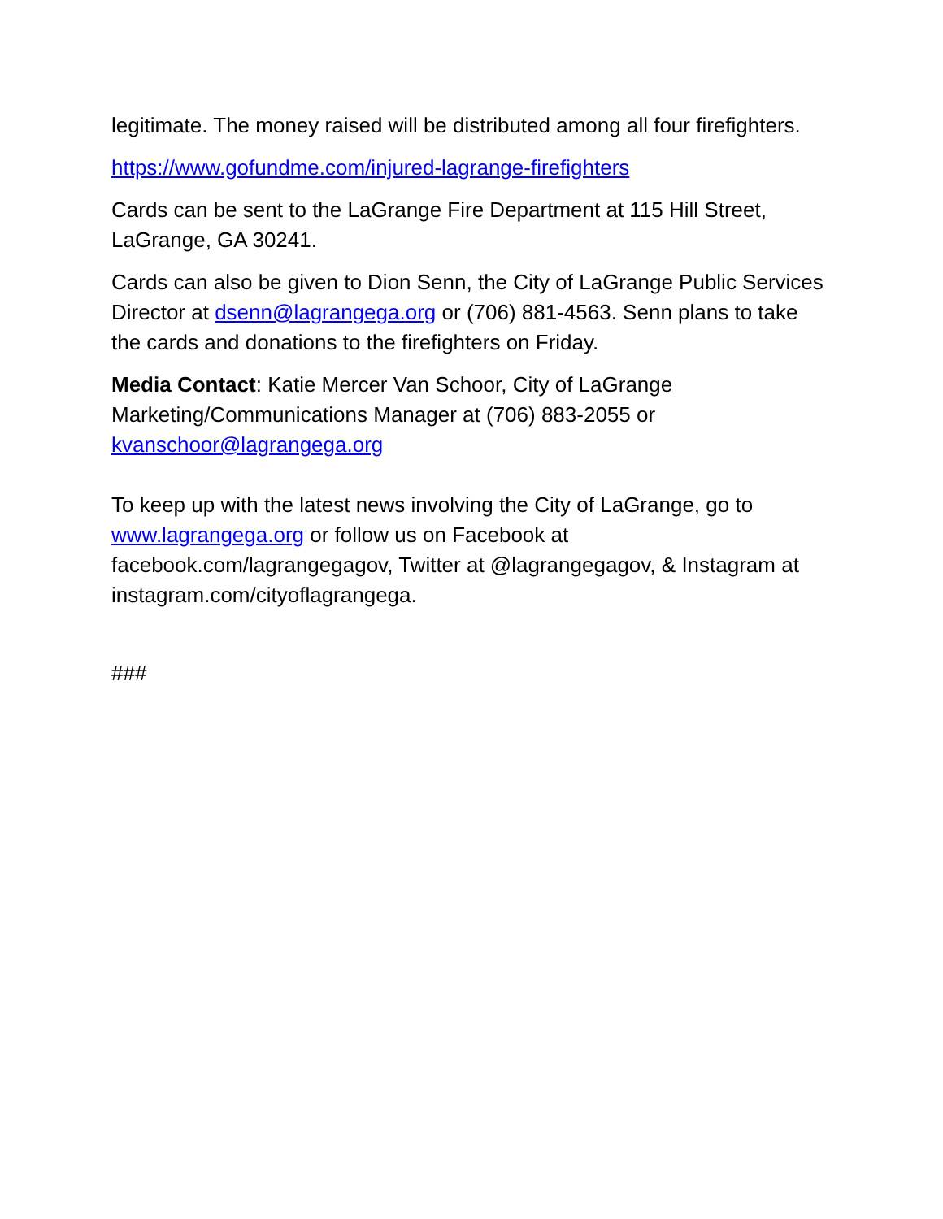legitimate. The money raised will be distributed among all four firefighters.
https://www.gofundme.com/injured-lagrange-firefighters
Cards can be sent to the LaGrange Fire Department at 115 Hill Street, LaGrange, GA 30241.
Cards can also be given to Dion Senn, the City of LaGrange Public Services Director at dsenn@lagrangega.org or (706) 881-4563. Senn plans to take the cards and donations to the firefighters on Friday.
Media Contact: Katie Mercer Van Schoor, City of LaGrange Marketing/Communications Manager at (706) 883-2055 or kvanschoor@lagrangega.org
To keep up with the latest news involving the City of LaGrange, go to www.lagrangega.org or follow us on Facebook at facebook.com/lagrangegagov, Twitter at @lagrangegagov, & Instagram at instagram.com/cityoflagrangega.
###